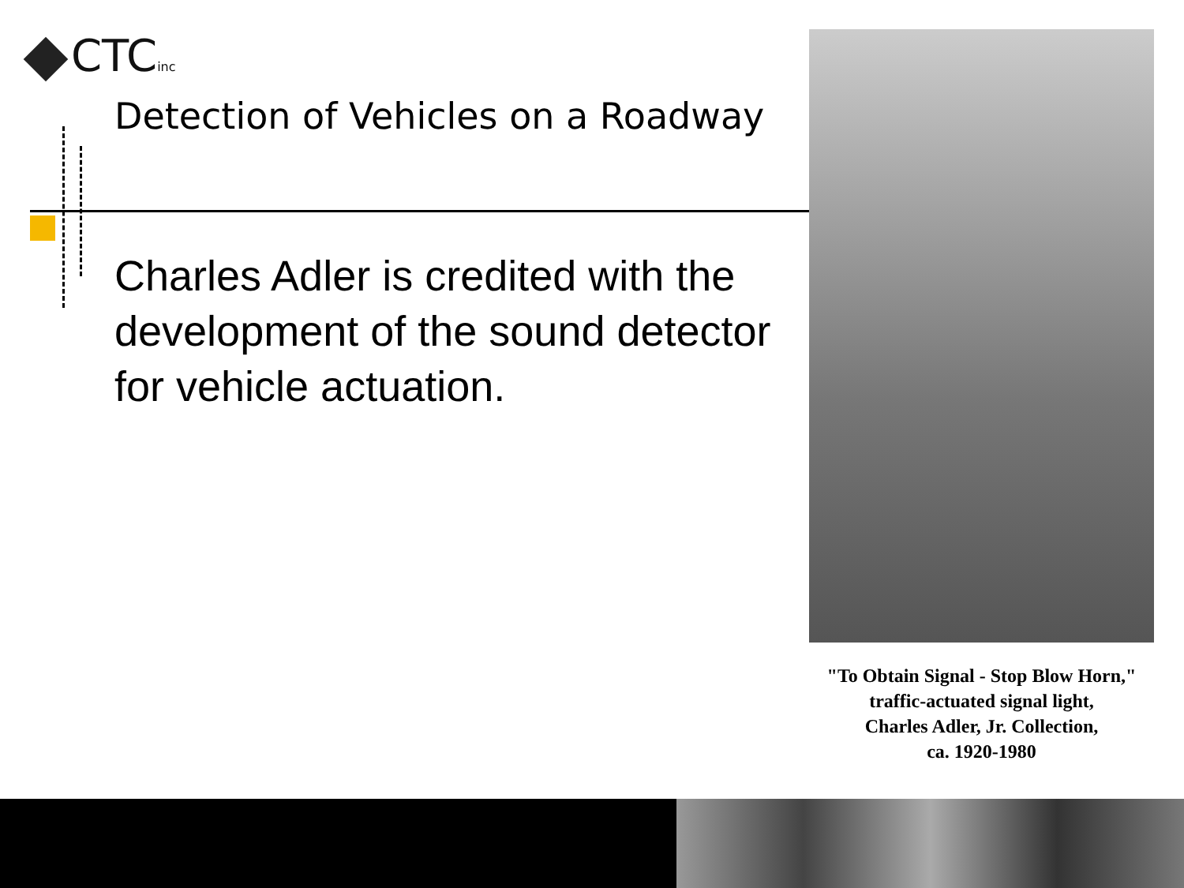CTCinc
Detection of Vehicles on a Roadway
Charles Adler is credited with the development of the sound detector for vehicle actuation.
"To Obtain Signal - Stop Blow Horn,"
traffic-actuated signal light,
Charles Adler, Jr. Collection,
ca. 1920-1980